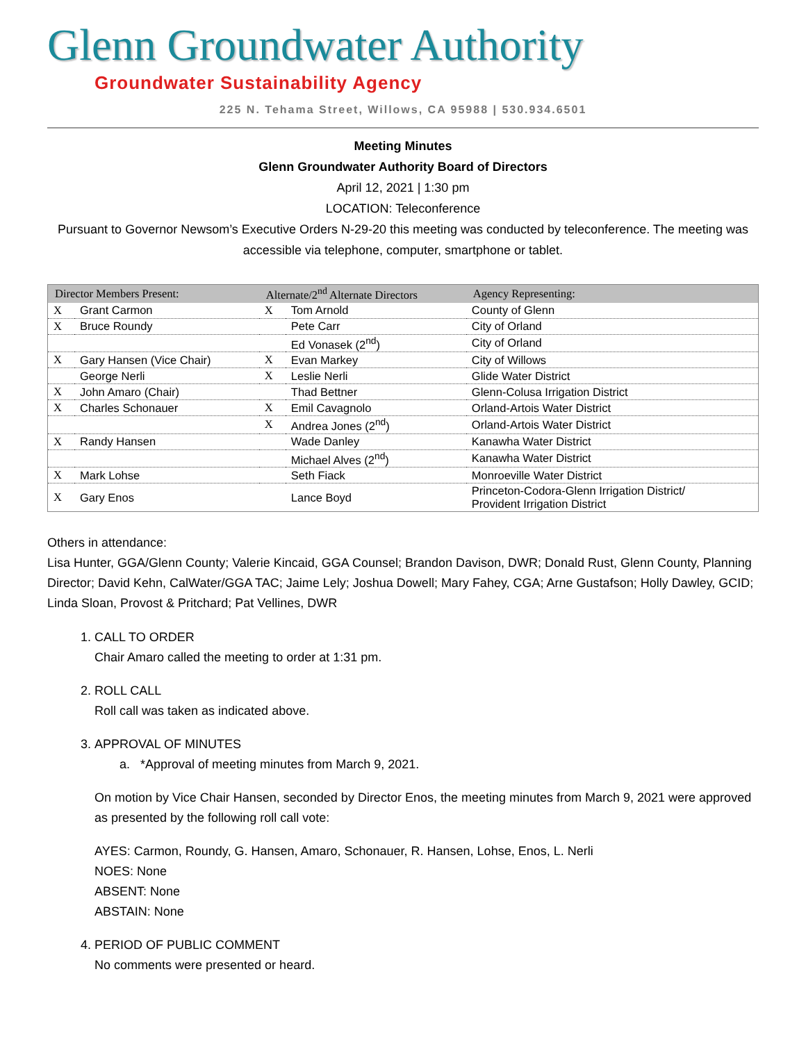Glenn Groundwater Authority
Groundwater Sustainability Agency
225 N. Tehama Street, Willows, CA 95988 | 530.934.6501
Meeting Minutes
Glenn Groundwater Authority Board of Directors
April 12, 2021 | 1:30 pm
LOCATION: Teleconference
Pursuant to Governor Newsom’s Executive Orders N-29-20 this meeting was conducted by teleconference. The meeting was accessible via telephone, computer, smartphone or tablet.
| Director Members Present: | | Alternate/2<sup>nd</sup> Alternate Directors | | Agency Representing: |
| --- | --- | --- | --- | --- |
| X | Grant Carmon | X | Tom Arnold | County of Glenn |
| X | Bruce Roundy | | Pete Carr | City of Orland |
| | | | Ed Vonasek (2<sup>nd</sup>) | City of Orland |
| X | Gary Hansen (Vice Chair) | X | Evan Markey | City of Willows |
| | George Nerli | X | Leslie Nerli | Glide Water District |
| X | John Amaro (Chair) | | Thad Bettner | Glenn-Colusa Irrigation District |
| X | Charles Schonauer | X | Emil Cavagnolo | Orland-Artois Water District |
| | | X | Andrea Jones (2<sup>nd</sup>) | Orland-Artois Water District |
| X | Randy Hansen | | Wade Danley | Kanawha Water District |
| | | | Michael Alves (2<sup>nd</sup>) | Kanawha Water District |
| X | Mark Lohse | | Seth Fiack | Monroeville Water District |
| X | Gary Enos | | Lance Boyd | Princeton-Codora-Glenn Irrigation District/ Provident Irrigation District |
Others in attendance:
Lisa Hunter, GGA/Glenn County; Valerie Kincaid, GGA Counsel; Brandon Davison, DWR; Donald Rust, Glenn County, Planning Director; David Kehn, CalWater/GGA TAC; Jaime Lely; Joshua Dowell; Mary Fahey, CGA; Arne Gustafson; Holly Dawley, GCID; Linda Sloan, Provost & Pritchard; Pat Vellines, DWR
1. CALL TO ORDER
Chair Amaro called the meeting to order at 1:31 pm.
2. ROLL CALL
Roll call was taken as indicated above.
3. APPROVAL OF MINUTES
a. *Approval of meeting minutes from March 9, 2021.
On motion by Vice Chair Hansen, seconded by Director Enos, the meeting minutes from March 9, 2021 were approved as presented by the following roll call vote:
AYES: Carmon, Roundy, G. Hansen, Amaro, Schonauer, R. Hansen, Lohse, Enos, L. Nerli
NOES: None
ABSENT: None
ABSTAIN: None
4. PERIOD OF PUBLIC COMMENT
No comments were presented or heard.